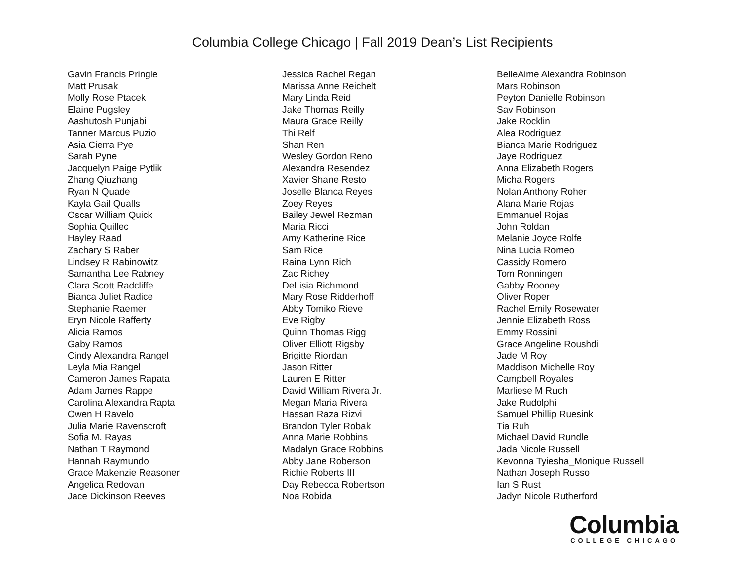Columbia College Chicago | Fall 2019 Dean’s List Recipients
Gavin Francis Pringle
Matt Prusak
Molly Rose Ptacek
Elaine Pugsley
Aashutosh Punjabi
Tanner Marcus Puzio
Asia Cierra Pye
Sarah Pyne
Jacquelyn Paige Pytlik
Zhang Qiuzhang
Ryan N Quade
Kayla Gail Qualls
Oscar William Quick
Sophia Quillec
Hayley Raad
Zachary S Raber
Lindsey R Rabinowitz
Samantha Lee Rabney
Clara Scott Radcliffe
Bianca Juliet Radice
Stephanie Raemer
Eryn Nicole Rafferty
Alicia Ramos
Gaby Ramos
Cindy Alexandra Rangel
Leyla Mia Rangel
Cameron James Rapata
Adam James Rappe
Carolina Alexandra Rapta
Owen H Ravelo
Julia Marie Ravenscroft
Sofia M. Rayas
Nathan T Raymond
Hannah Raymundo
Grace Makenzie Reasoner
Angelica Redovan
Jace Dickinson Reeves
Jessica Rachel Regan
Marissa Anne Reichelt
Mary Linda Reid
Jake Thomas Reilly
Maura Grace Reilly
Thi Relf
Shan Ren
Wesley Gordon Reno
Alexandra Resendez
Xavier Shane Resto
Joselle Blanca Reyes
Zoey Reyes
Bailey Jewel Rezman
Maria Ricci
Amy Katherine Rice
Sam Rice
Raina Lynn Rich
Zac Richey
DeLisia Richmond
Mary Rose Ridderhoff
Abby Tomiko Rieve
Eve Rigby
Quinn Thomas Rigg
Oliver Elliott Rigsby
Brigitte Riordan
Jason Ritter
Lauren E Ritter
David William Rivera Jr.
Megan Maria Rivera
Hassan Raza Rizvi
Brandon Tyler Robak
Anna Marie Robbins
Madalyn Grace Robbins
Abby Jane Roberson
Richie Roberts III
Day Rebecca Robertson
Noa Robida
BelleAime Alexandra Robinson
Mars Robinson
Peyton Danielle Robinson
Sav Robinson
Jake Rocklin
Alea Rodriguez
Bianca Marie Rodriguez
Jaye Rodriguez
Anna Elizabeth Rogers
Micha Rogers
Nolan Anthony Roher
Alana Marie Rojas
Emmanuel Rojas
John Roldan
Melanie Joyce Rolfe
Nina Lucia Romeo
Cassidy Romero
Tom Ronningen
Gabby Rooney
Oliver Roper
Rachel Emily Rosewater
Jennie Elizabeth Ross
Emmy Rossini
Grace Angeline Roushdi
Jade M Roy
Maddison Michelle Roy
Campbell Royales
Marliese M Ruch
Jake Rudolphi
Samuel Phillip Ruesink
Tia Ruh
Michael David Rundle
Jada Nicole Russell
Kevonna Tyiesha_Monique Russell
Nathan Joseph Russo
Ian S Rust
Jadyn Nicole Rutherford
Columbia
COLLEGE CHICAGO